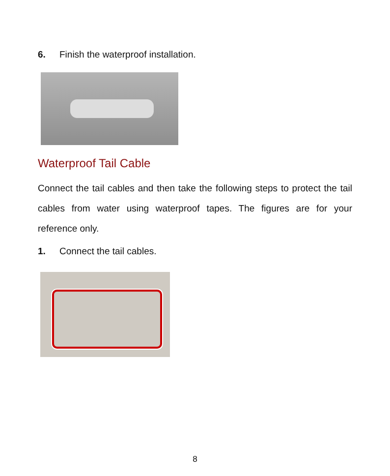6. Finish the waterproof installation.
Waterproof Tail Cable
Connect the tail cables and then take the following steps to protect the tail cables from water using waterproof tapes. The figures are for your reference only.
1. Connect the tail cables.
8